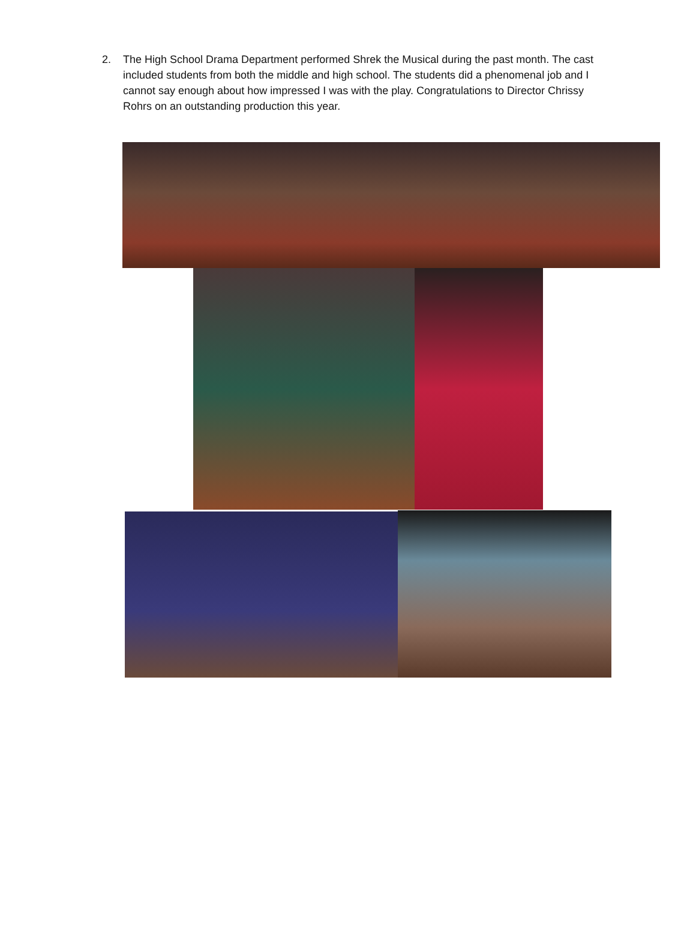2. The High School Drama Department performed Shrek the Musical during the past month. The cast included students from both the middle and high school. The students did a phenomenal job and I cannot say enough about how impressed I was with the play. Congratulations to Director Chrissy Rohrs on an outstanding production this year.